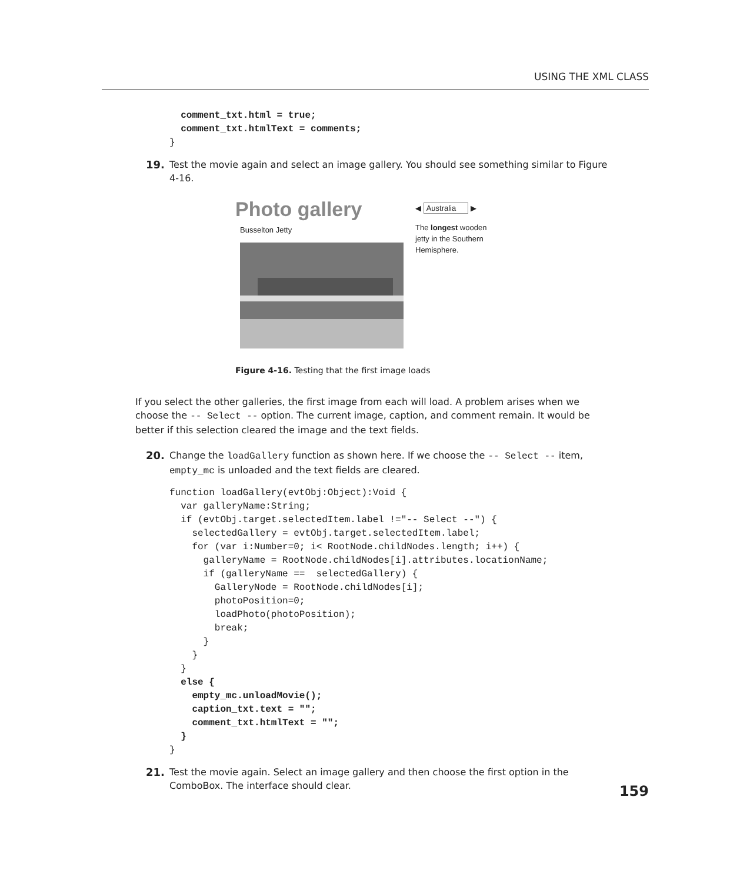USING THE XML CLASS
  comment_txt.html = true;
  comment_txt.htmlText = comments;
}
19. Test the movie again and select an image gallery. You should see something similar to Figure 4-16.
Photo gallery
Busselton Jetty
◀ Australia ▶
The longest wooden jetty in the Southern Hemisphere.
Figure 4-16. Testing that the first image loads
If you select the other galleries, the first image from each will load. A problem arises when we choose the -- Select -- option. The current image, caption, and comment remain. It would be better if this selection cleared the image and the text fields.
20. Change the loadGallery function as shown here. If we choose the -- Select -- item, empty_mc is unloaded and the text fields are cleared.
function loadGallery(evtObj:Object):Void {
  var galleryName:String;
  if (evtObj.target.selectedItem.label !="-- Select --") {
    selectedGallery = evtObj.target.selectedItem.label;
    for (var i:Number=0; i< RootNode.childNodes.length; i++) {
      galleryName = RootNode.childNodes[i].attributes.locationName;
      if (galleryName ==  selectedGallery) {
        GalleryNode = RootNode.childNodes[i];
        photoPosition=0;
        loadPhoto(photoPosition);
        break;
      }
    }
  }
  else {
    empty_mc.unloadMovie();
    caption_txt.text = "";
    comment_txt.htmlText = "";
  }
}
21. Test the movie again. Select an image gallery and then choose the first option in the ComboBox. The interface should clear.
159